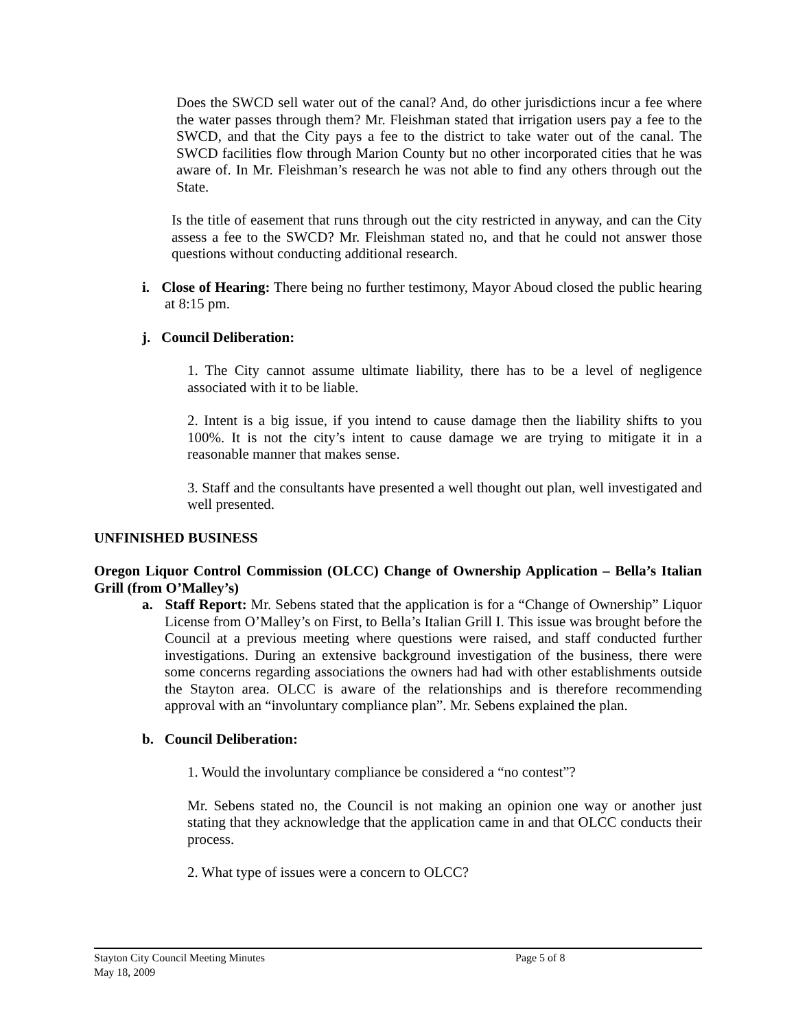Does the SWCD sell water out of the canal? And, do other jurisdictions incur a fee where the water passes through them? Mr. Fleishman stated that irrigation users pay a fee to the SWCD, and that the City pays a fee to the district to take water out of the canal. The SWCD facilities flow through Marion County but no other incorporated cities that he was aware of. In Mr. Fleishman’s research he was not able to find any others through out the State.
Is the title of easement that runs through out the city restricted in anyway, and can the City assess a fee to the SWCD? Mr. Fleishman stated no, and that he could not answer those questions without conducting additional research.
i. Close of Hearing: There being no further testimony, Mayor Aboud closed the public hearing at 8:15 pm.
j. Council Deliberation:
1. The City cannot assume ultimate liability, there has to be a level of negligence associated with it to be liable.
2. Intent is a big issue, if you intend to cause damage then the liability shifts to you 100%. It is not the city’s intent to cause damage we are trying to mitigate it in a reasonable manner that makes sense.
3. Staff and the consultants have presented a well thought out plan, well investigated and well presented.
UNFINISHED BUSINESS
Oregon Liquor Control Commission (OLCC) Change of Ownership Application – Bella’s Italian Grill (from O’Malley’s)
a. Staff Report: Mr. Sebens stated that the application is for a “Change of Ownership” Liquor License from O’Malley’s on First, to Bella’s Italian Grill I. This issue was brought before the Council at a previous meeting where questions were raised, and staff conducted further investigations. During an extensive background investigation of the business, there were some concerns regarding associations the owners had had with other establishments outside the Stayton area. OLCC is aware of the relationships and is therefore recommending approval with an “involuntary compliance plan”. Mr. Sebens explained the plan.
b. Council Deliberation:
1. Would the involuntary compliance be considered a “no contest”?
Mr. Sebens stated no, the Council is not making an opinion one way or another just stating that they acknowledge that the application came in and that OLCC conducts their process.
2. What type of issues were a concern to OLCC?
Stayton City Council Meeting Minutes Page 5 of 8
May 18, 2009